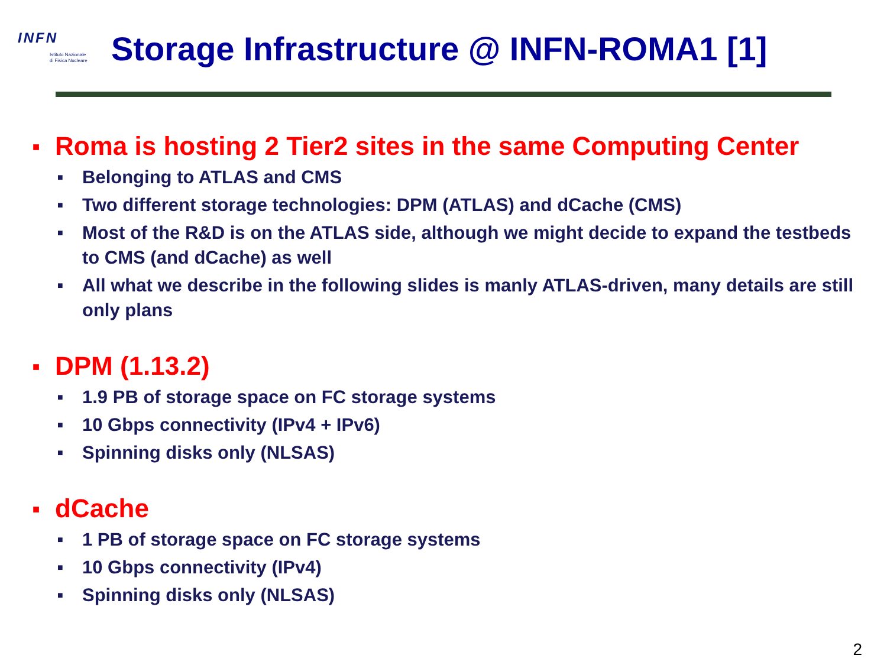INFN
Istituto Nazionale
di Fisica Nucleare
Storage Infrastructure @ INFN-ROMA1 [1]
■ Roma is hosting 2 Tier2 sites in the same Computing Center
■ Belonging to ATLAS and CMS
■ Two different storage technologies: DPM (ATLAS) and dCache (CMS)
■ Most of the R&D is on the ATLAS side, although we might decide to expand the testbeds to CMS (and dCache) as well
■ All what we describe in the following slides is manly ATLAS-driven, many details are still only plans
■ DPM (1.13.2)
■ 1.9 PB of storage space on FC storage systems
■ 10 Gbps connectivity (IPv4 + IPv6)
■ Spinning disks only (NLSAS)
■ dCache
■ 1 PB of storage space on FC storage systems
■ 10 Gbps connectivity (IPv4)
■ Spinning disks only (NLSAS)
2